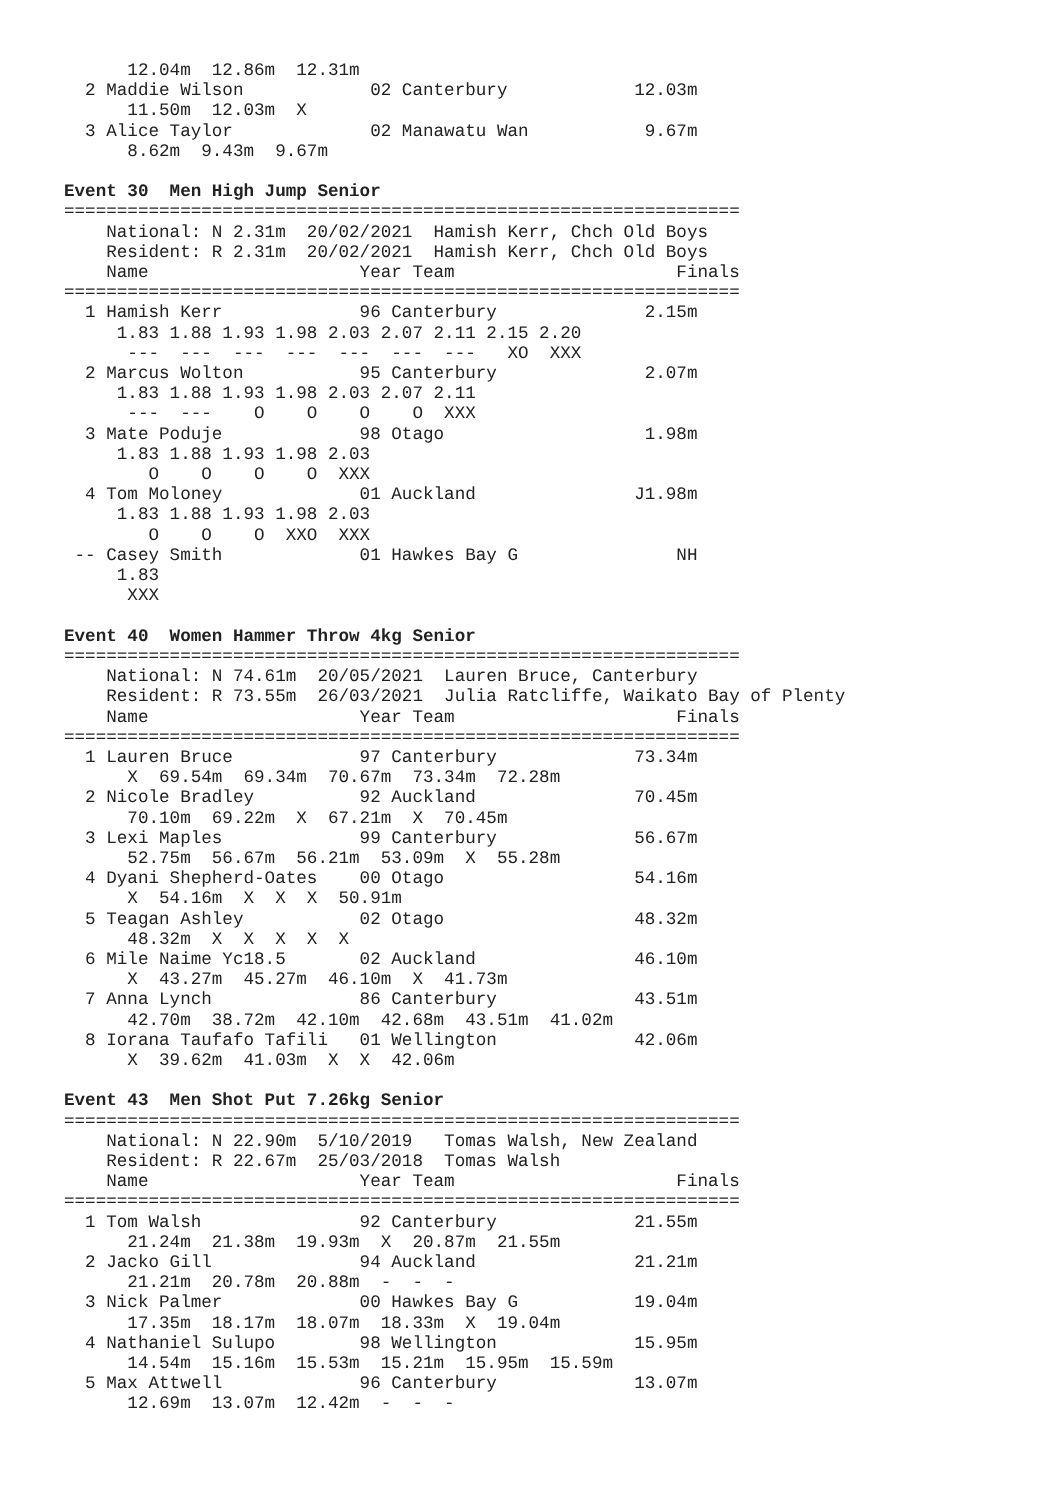12.04m  12.86m  12.31m
  2 Maddie Wilson            02 Canterbury            12.03m
      11.50m  12.03m  X
  3 Alice Taylor             02 Manawatu Wan           9.67m
      8.62m  9.43m  9.67m

Event 30  Men High Jump Senior
================================================================
    National: N 2.31m  20/02/2021  Hamish Kerr, Chch Old Boys
    Resident: R 2.31m  20/02/2021  Hamish Kerr, Chch Old Boys
    Name                    Year Team                     Finals
================================================================
  1 Hamish Kerr             96 Canterbury              2.15m
     1.83 1.88 1.93 1.98 2.03 2.07 2.11 2.15 2.20
      ---  ---  ---  ---  ---  ---  ---   XO  XXX
  2 Marcus Wolton           95 Canterbury              2.07m
     1.83 1.88 1.93 1.98 2.03 2.07 2.11
      ---  ---    O    O    O    O  XXX
  3 Mate Poduje             98 Otago                   1.98m
     1.83 1.88 1.93 1.98 2.03
        O    O    O    O  XXX
  4 Tom Moloney             01 Auckland               J1.98m
     1.83 1.88 1.93 1.98 2.03
        O    O    O  XXO  XXX
 -- Casey Smith             01 Hawkes Bay G               NH
     1.83
      XXX

Event 40  Women Hammer Throw 4kg Senior
================================================================
    National: N 74.61m  20/05/2021  Lauren Bruce, Canterbury
    Resident: R 73.55m  26/03/2021  Julia Ratcliffe, Waikato Bay of Plenty
    Name                    Year Team                     Finals
================================================================
  1 Lauren Bruce            97 Canterbury             73.34m
      X  69.54m  69.34m  70.67m  73.34m  72.28m
  2 Nicole Bradley          92 Auckland               70.45m
      70.10m  69.22m  X  67.21m  X  70.45m
  3 Lexi Maples             99 Canterbury             56.67m
      52.75m  56.67m  56.21m  53.09m  X  55.28m
  4 Dyani Shepherd-Oates    00 Otago                  54.16m
      X  54.16m  X  X  X  50.91m
  5 Teagan Ashley           02 Otago                  48.32m
      48.32m  X  X  X  X  X
  6 Mile Naime Yc18.5       02 Auckland               46.10m
      X  43.27m  45.27m  46.10m  X  41.73m
  7 Anna Lynch              86 Canterbury             43.51m
      42.70m  38.72m  42.10m  42.68m  43.51m  41.02m
  8 Iorana Taufafo Tafili   01 Wellington             42.06m
      X  39.62m  41.03m  X  X  42.06m

Event 43  Men Shot Put 7.26kg Senior
================================================================
    National: N 22.90m  5/10/2019   Tomas Walsh, New Zealand
    Resident: R 22.67m  25/03/2018  Tomas Walsh
    Name                    Year Team                     Finals
================================================================
  1 Tom Walsh               92 Canterbury             21.55m
      21.24m  21.38m  19.93m  X  20.87m  21.55m
  2 Jacko Gill              94 Auckland               21.21m
      21.21m  20.78m  20.88m  -  -  -
  3 Nick Palmer             00 Hawkes Bay G           19.04m
      17.35m  18.17m  18.07m  18.33m  X  19.04m
  4 Nathaniel Sulupo        98 Wellington             15.95m
      14.54m  15.16m  15.53m  15.21m  15.95m  15.59m
  5 Max Attwell             96 Canterbury             13.07m
      12.69m  13.07m  12.42m  -  -  -